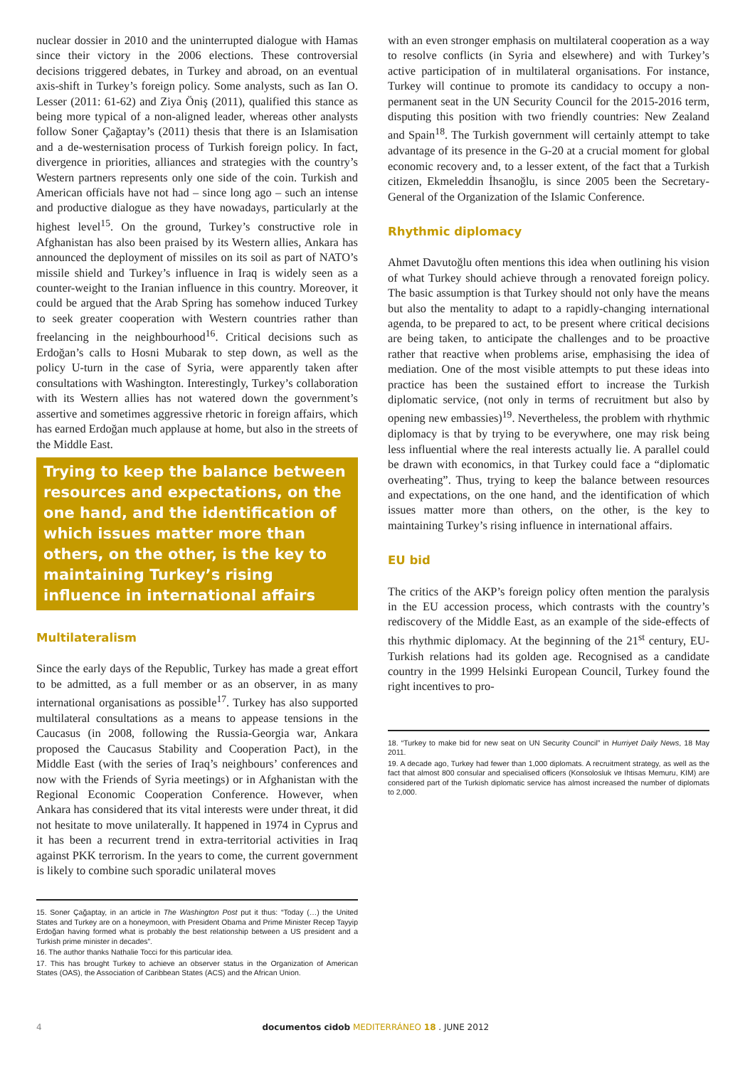nuclear dossier in 2010 and the uninterrupted dialogue with Hamas since their victory in the 2006 elections. These controversial decisions triggered debates, in Turkey and abroad, on an eventual axis-shift in Turkey’s foreign policy. Some analysts, such as Ian O. Lesser (2011: 61-62) and Ziya Öniş (2011), qualified this stance as being more typical of a non-aligned leader, whereas other analysts follow Soner Çağaptay’s (2011) thesis that there is an Islamisation and a de-westernisation process of Turkish foreign policy. In fact, divergence in priorities, alliances and strategies with the country’s Western partners represents only one side of the coin. Turkish and American officials have not had – since long ago – such an intense and productive dialogue as they have nowadays, particularly at the highest level<sup>15</sup>. On the ground, Turkey’s constructive role in Afghanistan has also been praised by its Western allies, Ankara has announced the deployment of missiles on its soil as part of NATO’s missile shield and Turkey’s influence in Iraq is widely seen as a counter-weight to the Iranian influence in this country. Moreover, it could be argued that the Arab Spring has somehow induced Turkey to seek greater cooperation with Western countries rather than freelancing in the neighbourhood<sup>16</sup>. Critical decisions such as Erdoğan’s calls to Hosni Mubarak to step down, as well as the policy U-turn in the case of Syria, were apparently taken after consultations with Washington. Interestingly, Turkey’s collaboration with its Western allies has not watered down the government’s assertive and sometimes aggressive rhetoric in foreign affairs, which has earned Erdoğan much applause at home, but also in the streets of the Middle East.
Trying to keep the balance between resources and expectations, on the one hand, and the identification of which issues matter more than others, on the other, is the key to maintaining Turkey’s rising influence in international affairs
Multilateralism
Since the early days of the Republic, Turkey has made a great effort to be admitted, as a full member or as an observer, in as many international organisations as possible<sup>17</sup>. Turkey has also supported multilateral consultations as a means to appease tensions in the Caucasus (in 2008, following the Russia-Georgia war, Ankara proposed the Caucasus Stability and Cooperation Pact), in the Middle East (with the series of Iraq’s neighbours’ conferences and now with the Friends of Syria meetings) or in Afghanistan with the Regional Economic Cooperation Conference. However, when Ankara has considered that its vital interests were under threat, it did not hesitate to move unilaterally. It happened in 1974 in Cyprus and it has been a recurrent trend in extra-territorial activities in Iraq against PKK terrorism. In the years to come, the current government is likely to combine such sporadic unilateral moves
15. Soner Çağaptay, in an article in The Washington Post put it thus: “Today (…) the United States and Turkey are on a honeymoon, with President Obama and Prime Minister Recep Tayyip Erdoğan having formed what is probably the best relationship between a US president and a Turkish prime minister in decades”.
16. The author thanks Nathalie Tocci for this particular idea.
17. This has brought Turkey to achieve an observer status in the Organization of American States (OAS), the Association of Caribbean States (ACS) and the African Union.
with an even stronger emphasis on multilateral cooperation as a way to resolve conflicts (in Syria and elsewhere) and with Turkey’s active participation of in multilateral organisations. For instance, Turkey will continue to promote its candidacy to occupy a non-permanent seat in the UN Security Council for the 2015-2016 term, disputing this position with two friendly countries: New Zealand and Spain<sup>18</sup>. The Turkish government will certainly attempt to take advantage of its presence in the G-20 at a crucial moment for global economic recovery and, to a lesser extent, of the fact that a Turkish citizen, Ekmeleddin İhsanoğlu, is since 2005 been the Secretary-General of the Organization of the Islamic Conference.
Rhythmic diplomacy
Ahmet Davutoğlu often mentions this idea when outlining his vision of what Turkey should achieve through a renovated foreign policy. The basic assumption is that Turkey should not only have the means but also the mentality to adapt to a rapidly-changing international agenda, to be prepared to act, to be present where critical decisions are being taken, to anticipate the challenges and to be proactive rather that reactive when problems arise, emphasising the idea of mediation. One of the most visible attempts to put these ideas into practice has been the sustained effort to increase the Turkish diplomatic service, (not only in terms of recruitment but also by opening new embassies)<sup>19</sup>. Nevertheless, the problem with rhythmic diplomacy is that by trying to be everywhere, one may risk being less influential where the real interests actually lie. A parallel could be drawn with economics, in that Turkey could face a “diplomatic overheating”. Thus, trying to keep the balance between resources and expectations, on the one hand, and the identification of which issues matter more than others, on the other, is the key to maintaining Turkey’s rising influence in international affairs.
EU bid
The critics of the AKP’s foreign policy often mention the paralysis in the EU accession process, which contrasts with the country’s rediscovery of the Middle East, as an example of the side-effects of this rhythmic diplomacy. At the beginning of the 21<sup>st</sup> century, EU-Turkish relations had its golden age. Recognised as a candidate country in the 1999 Helsinki European Council, Turkey found the right incentives to pro-
18. “Turkey to make bid for new seat on UN Security Council” in Hurriyet Daily News, 18 May 2011.
19. A decade ago, Turkey had fewer than 1,000 diplomats. A recruitment strategy, as well as the fact that almost 800 consular and specialised officers (Konsolosluk ve Ihtisas Memuru, KIM) are considered part of the Turkish diplomatic service has almost increased the number of diplomats to 2,000.
4 documentos cidob MEDITERRÁNEO 18 . JUNE 2012